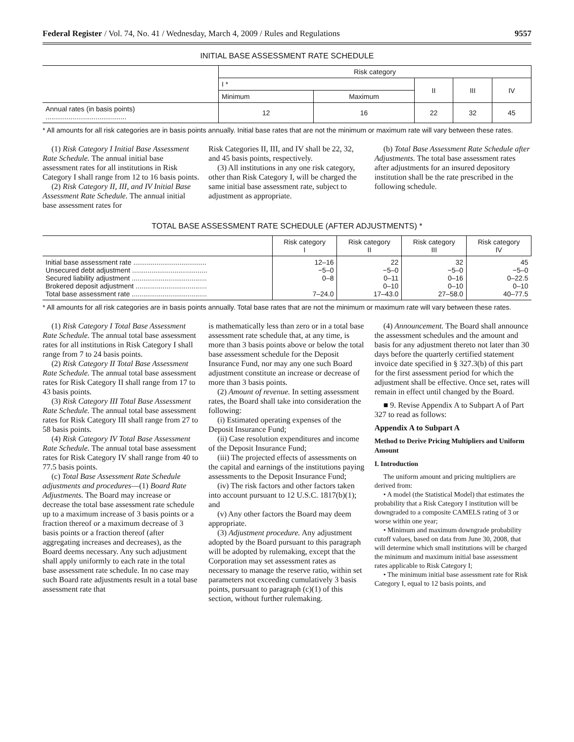Federal Register / Vol. 74, No. 41 / Wednesday, March 4, 2009 / Rules and Regulations 9557
INITIAL BASE ASSESSMENT RATE SCHEDULE
| | Risk category | | | | |
| --- | --- | --- | --- | --- | --- |
| | I * | | II | III | IV |
| | Minimum | Maximum | | | |
| Annual rates (in basis points) .......................................... | 12 | 16 | 22 | 32 | 45 |
* All amounts for all risk categories are in basis points annually. Initial base rates that are not the minimum or maximum rate will vary between these rates.
(1) Risk Category I Initial Base Assessment Rate Schedule. The annual initial base assessment rates for all institutions in Risk Category I shall range from 12 to 16 basis points.
(2) Risk Category II, III, and IV Initial Base Assessment Rate Schedule. The annual initial base assessment rates for
Risk Categories II, III, and IV shall be 22, 32, and 45 basis points, respectively.
(3) All institutions in any one risk category, other than Risk Category I, will be charged the same initial base assessment rate, subject to adjustment as appropriate.
(b) Total Base Assessment Rate Schedule after Adjustments. The total base assessment rates after adjustments for an insured depository institution shall be the rate prescribed in the following schedule.
TOTAL BASE ASSESSMENT RATE SCHEDULE (AFTER ADJUSTMENTS) *
| | Risk category I | Risk category II | Risk category III | Risk category IV |
| --- | --- | --- | --- | --- |
| Initial base assessment rate ...................................... Unsecured debt adjustment ....................................... Secured liability adjustment ....................................... Brokered deposit adjustment ..................................... Total base assessment rate ....................................... | 12–16 −5–0 0–8 7–24.0 | 22 −5–0 0–11 0–10 17–43.0 | 32 −5–0 0–16 0–10 27–58.0 | 45 −5–0 0–22.5 0–10 40–77.5 |
* All amounts for all risk categories are in basis points annually. Total base rates that are not the minimum or maximum rate will vary between these rates.
(1) Risk Category I Total Base Assessment Rate Schedule. The annual total base assessment rates for all institutions in Risk Category I shall range from 7 to 24 basis points.
(2) Risk Category II Total Base Assessment Rate Schedule. The annual total base assessment rates for Risk Category II shall range from 17 to 43 basis points.
(3) Risk Category III Total Base Assessment Rate Schedule. The annual total base assessment rates for Risk Category III shall range from 27 to 58 basis points.
(4) Risk Category IV Total Base Assessment Rate Schedule. The annual total base assessment rates for Risk Category IV shall range from 40 to 77.5 basis points.
(c) Total Base Assessment Rate Schedule adjustments and procedures—(1) Board Rate Adjustments. The Board may increase or decrease the total base assessment rate schedule up to a maximum increase of 3 basis points or a fraction thereof or a maximum decrease of 3 basis points or a fraction thereof (after aggregating increases and decreases), as the Board deems necessary. Any such adjustment shall apply uniformly to each rate in the total base assessment rate schedule. In no case may such Board rate adjustments result in a total base assessment rate that
is mathematically less than zero or in a total base assessment rate schedule that, at any time, is more than 3 basis points above or below the total base assessment schedule for the Deposit Insurance Fund, nor may any one such Board adjustment constitute an increase or decrease of more than 3 basis points.
(2) Amount of revenue. In setting assessment rates, the Board shall take into consideration the following:
(i) Estimated operating expenses of the Deposit Insurance Fund;
(ii) Case resolution expenditures and income of the Deposit Insurance Fund;
(iii) The projected effects of assessments on the capital and earnings of the institutions paying assessments to the Deposit Insurance Fund;
(iv) The risk factors and other factors taken into account pursuant to 12 U.S.C. 1817(b)(1); and
(v) Any other factors the Board may deem appropriate.
(3) Adjustment procedure. Any adjustment adopted by the Board pursuant to this paragraph will be adopted by rulemaking, except that the Corporation may set assessment rates as necessary to manage the reserve ratio, within set parameters not exceeding cumulatively 3 basis points, pursuant to paragraph (c)(1) of this section, without further rulemaking.
(4) Announcement. The Board shall announce the assessment schedules and the amount and basis for any adjustment thereto not later than 30 days before the quarterly certified statement invoice date specified in § 327.3(b) of this part for the first assessment period for which the adjustment shall be effective. Once set, rates will remain in effect until changed by the Board.
■ 9. Revise Appendix A to Subpart A of Part 327 to read as follows:
Appendix A to Subpart A
Method to Derive Pricing Multipliers and Uniform Amount
I. Introduction
The uniform amount and pricing multipliers are derived from:
• A model (the Statistical Model) that estimates the probability that a Risk Category I institution will be downgraded to a composite CAMELS rating of 3 or worse within one year;
• Minimum and maximum downgrade probability cutoff values, based on data from June 30, 2008, that will determine which small institutions will be charged the minimum and maximum initial base assessment rates applicable to Risk Category I;
• The minimum initial base assessment rate for Risk Category I, equal to 12 basis points, and